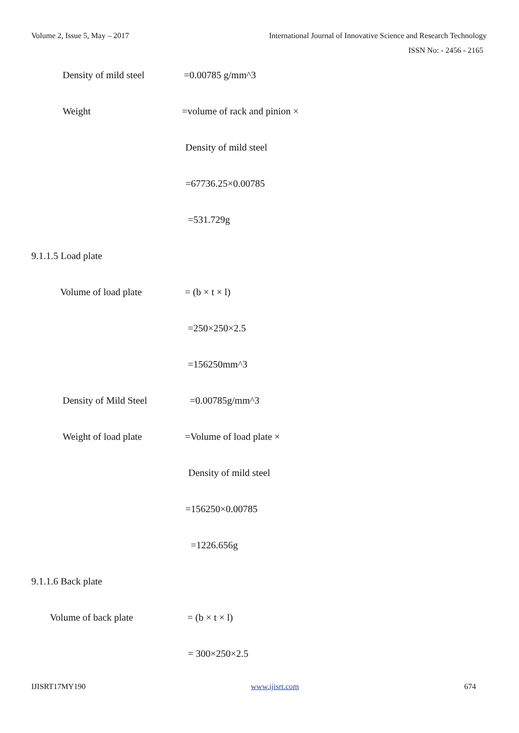Volume 2, Issue 5, May – 2017 International Journal of Innovative Science and Research Technology
ISSN No: - 2456 - 2165
Density of mild steel =0.00785 g/mm^3
Weight =volume of rack and pinion ×
Density of mild steel
=67736.25×0.00785
=531.729g
9.1.1.5 Load plate
Volume of load plate = (b × t × l)
=250×250×2.5
=156250mm^3
Density of Mild Steel =0.00785g/mm^3
Weight of load plate =Volume of load plate ×
Density of mild steel
=156250×0.00785
=1226.656g
9.1.1.6 Back plate
Volume of back plate = (b × t × l)
= 300×250×2.5
IJISRT17MY190 www.ijisrt.com 674